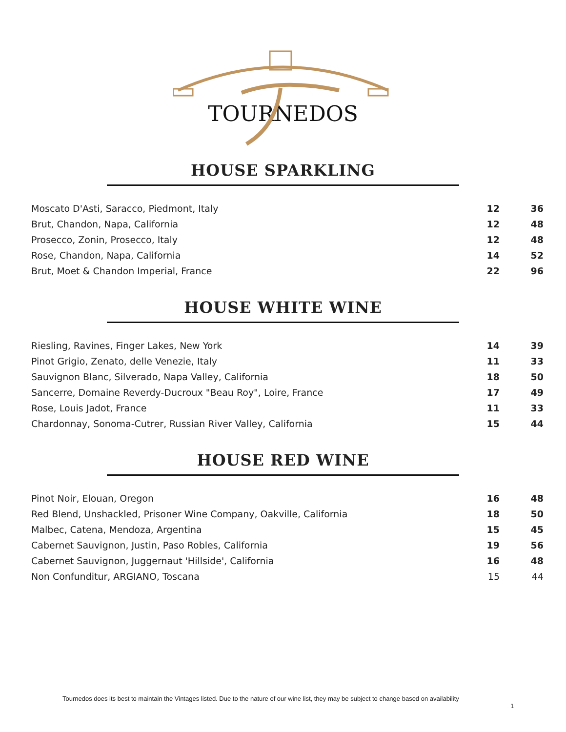TOURNEDOS
HOUSE SPARKLING
| Moscato D'Asti, Saracco, Piedmont, Italy | 12 | 36 |
| Brut, Chandon, Napa, California | 12 | 48 |
| Prosecco, Zonin, Prosecco, Italy | 12 | 48 |
| Rose, Chandon, Napa, California | 14 | 52 |
| Brut, Moet & Chandon Imperial, France | 22 | 96 |
HOUSE WHITE WINE
| Riesling, Ravines, Finger Lakes, New York | 14 | 39 |
| Pinot Grigio, Zenato, delle Venezie, Italy | 11 | 33 |
| Sauvignon Blanc, Silverado, Napa Valley, California | 18 | 50 |
| Sancerre, Domaine Reverdy-Ducroux "Beau Roy", Loire, France | 17 | 49 |
| Rose, Louis Jadot, France | 11 | 33 |
| Chardonnay, Sonoma-Cutrer, Russian River Valley, California | 15 | 44 |
HOUSE RED WINE
| Pinot Noir, Elouan, Oregon | 16 | 48 |
| Red Blend, Unshackled, Prisoner Wine Company, Oakville, California | 18 | 50 |
| Malbec, Catena, Mendoza, Argentina | 15 | 45 |
| Cabernet Sauvignon, Justin, Paso Robles, California | 19 | 56 |
| Cabernet Sauvignon, Juggernaut 'Hillside', California | 16 | 48 |
| Non Confunditur, ARGIANO, Toscana | 15 | 44 |
Tournedos does its best to maintain the Vintages listed. Due to the nature of our wine list, they may be subject to change based on availability
1